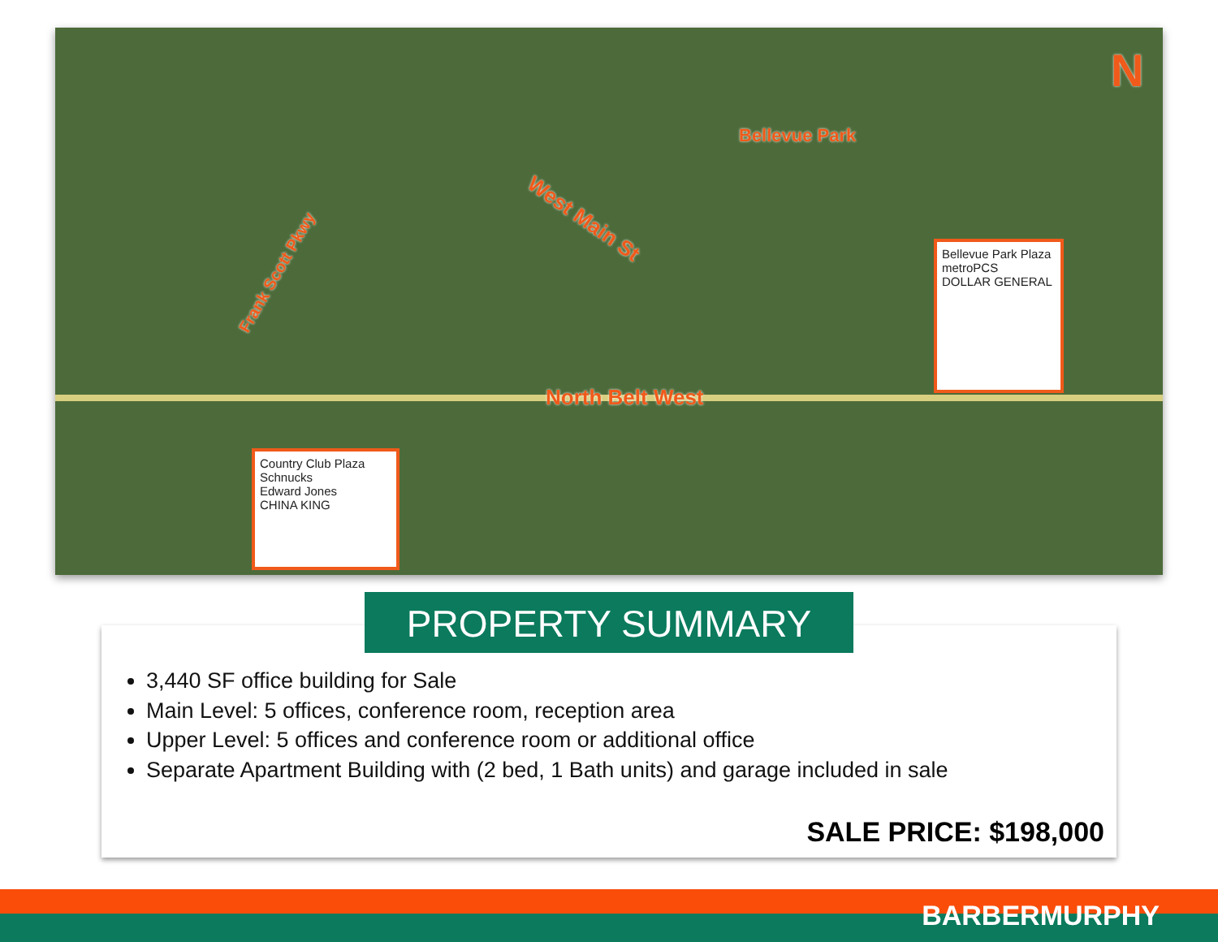North Belt West
West Main St
Frank Scott Pkwy
Bellevue Park
N
Bellevue Park Plaza
metroPCS
DOLLAR GENERAL
Country Club Plaza
Schnucks
Edward Jones
CHINA KING
PROPERTY SUMMARY
3,440 SF office building for Sale
Main Level: 5 offices, conference room, reception area
Upper Level: 5 offices and conference room or additional office
Separate Apartment Building with (2 bed, 1 Bath units) and garage included in sale
SALE PRICE: $198,000
BARBERMURPHY